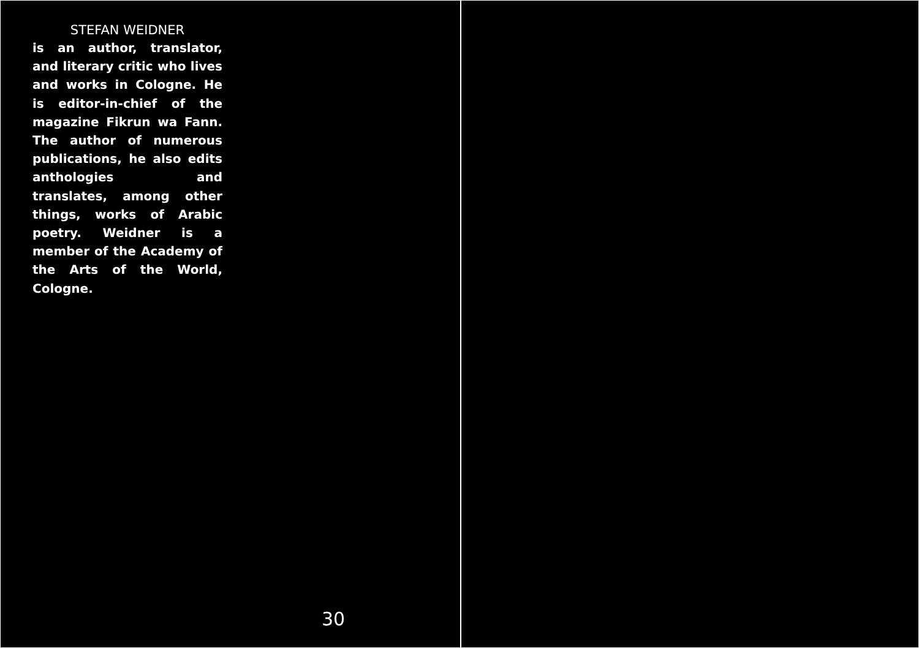STEFAN WEIDNER
is an author, translator, and literary critic who lives and works in Cologne. He is editor-in-chief of the magazine Fikrun wa Fann. The author of numerous publications, he also edits anthologies and translates, among other things, works of Arabic poetry. Weidner is a member of the Academy of the Arts of the World, Cologne.
30